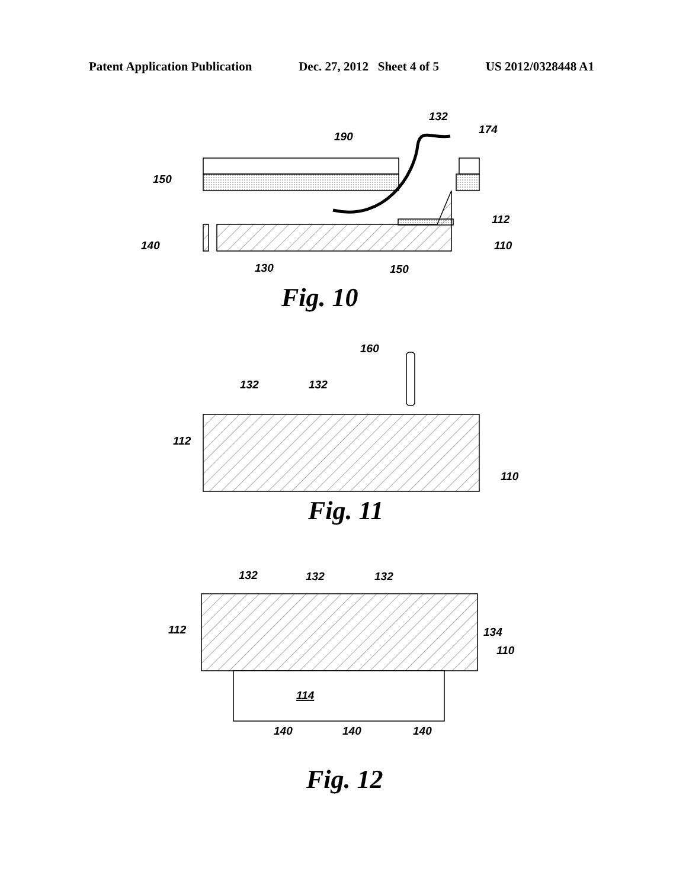Patent Application Publication Dec. 27, 2012 Sheet 4 of 5 US 2012/0328448 A1
190
132
174
150
112
140
110
130
150
Fig. 10
160
132
132
112
110
Fig. 11
132
132
132
112
134
110
114
140
140
140
Fig. 12